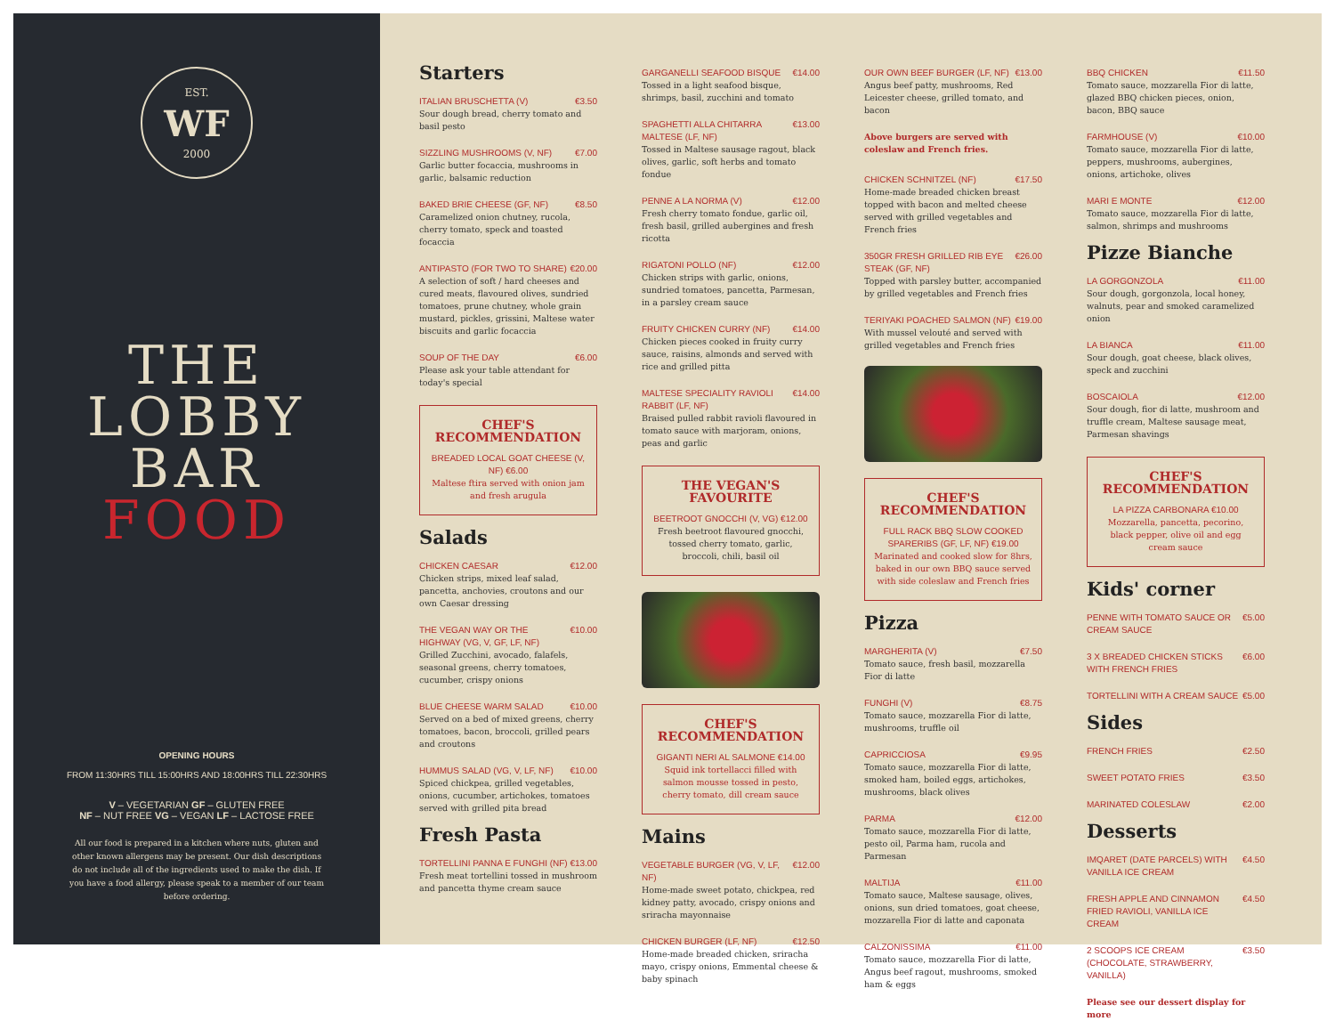EST.
WF
2000
THE
LOBBY
BAR
FOOD
OPENING HOURS
FROM 11:30HRS TILL 15:00HRS AND 18:00HRS TILL 22:30HRS
V – VEGETARIAN GF – GLUTEN FREE
NF – NUT FREE VG – VEGAN LF – LACTOSE FREE
All our food is prepared in a kitchen where nuts, gluten and other known allergens may be present. Our dish descriptions do not include all of the ingredients used to make the dish. If you have a food allergy, please speak to a member of our team before ordering.
Starters
ITALIAN BRUSCHETTA (V) €3.50
Sour dough bread, cherry tomato and basil pesto
SIZZLING MUSHROOMS (V, NF) €7.00
Garlic butter focaccia, mushrooms in garlic, balsamic reduction
BAKED BRIE CHEESE (GF, NF) €8.50
Caramelized onion chutney, rucola, cherry tomato, speck and toasted focaccia
ANTIPASTO (FOR TWO TO SHARE) €20.00
A selection of soft / hard cheeses and cured meats, flavoured olives, sundried tomatoes, prune chutney, whole grain mustard, pickles, grissini, Maltese water biscuits and garlic focaccia
SOUP OF THE DAY €6.00
Please ask your table attendant for today's special
CHEF'S RECOMMENDATION
BREADED LOCAL GOAT CHEESE (V, NF) €6.00
Maltese ftira served with onion jam and fresh arugula
Salads
CHICKEN CAESAR €12.00
Chicken strips, mixed leaf salad, pancetta, anchovies, croutons and our own Caesar dressing
THE VEGAN WAY OR THE HIGHWAY (VG, V, GF, LF, NF) €10.00
Grilled Zucchini, avocado, falafels, seasonal greens, cherry tomatoes, cucumber, crispy onions
BLUE CHEESE WARM SALAD €10.00
Served on a bed of mixed greens, cherry tomatoes, bacon, broccoli, grilled pears and croutons
HUMMUS SALAD (VG, V, LF, NF) €10.00
Spiced chickpea, grilled vegetables, onions, cucumber, artichokes, tomatoes served with grilled pita bread
Fresh Pasta
TORTELLINI PANNA E FUNGHI (NF) €13.00
Fresh meat tortellini tossed in mushroom and pancetta thyme cream sauce
GARGANELLI SEAFOOD BISQUE €14.00
Tossed in a light seafood bisque, shrimps, basil, zucchini and tomato
SPAGHETTI ALLA CHITARRA MALTESE (LF, NF) €13.00
Tossed in Maltese sausage ragout, black olives, garlic, soft herbs and tomato fondue
PENNE A LA NORMA (V) €12.00
Fresh cherry tomato fondue, garlic oil, fresh basil, grilled aubergines and fresh ricotta
RIGATONI POLLO (NF) €12.00
Chicken strips with garlic, onions, sundried tomatoes, pancetta, Parmesan, in a parsley cream sauce
FRUITY CHICKEN CURRY (NF) €14.00
Chicken pieces cooked in fruity curry sauce, raisins, almonds and served with rice and grilled pitta
MALTESE SPECIALITY RAVIOLI RABBIT (LF, NF) €14.00
Braised pulled rabbit ravioli flavoured in tomato sauce with marjoram, onions, peas and garlic
THE VEGAN'S FAVOURITE
BEETROOT GNOCCHI (V, VG) €12.00
Fresh beetroot flavoured gnocchi, tossed cherry tomato, garlic, broccoli, chili, basil oil
CHEF'S RECOMMENDATION
GIGANTI NERI AL SALMONE €14.00
Squid ink tortellacci filled with salmon mousse tossed in pesto, cherry tomato, dill cream sauce
Mains
VEGETABLE BURGER (VG, V, LF, NF) €12.00
Home-made sweet potato, chickpea, red kidney patty, avocado, crispy onions and sriracha mayonnaise
CHICKEN BURGER (LF, NF) €12.50
Home-made breaded chicken, sriracha mayo, crispy onions, Emmental cheese & baby spinach
OUR OWN BEEF BURGER (LF, NF) €13.00
Angus beef patty, mushrooms, Red Leicester cheese, grilled tomato, and bacon
Above burgers are served with coleslaw and French fries.
CHICKEN SCHNITZEL (NF) €17.50
Home-made breaded chicken breast topped with bacon and melted cheese served with grilled vegetables and French fries
350GR FRESH GRILLED RIB EYE STEAK (GF, NF) €26.00
Topped with parsley butter, accompanied by grilled vegetables and French fries
TERIYAKI POACHED SALMON (NF) €19.00
With mussel velouté and served with grilled vegetables and French fries
CHEF'S RECOMMENDATION
FULL RACK BBQ SLOW COOKED SPARERIBS (GF, LF, NF) €19.00
Marinated and cooked slow for 8hrs, baked in our own BBQ sauce served with side coleslaw and French fries
Pizza
MARGHERITA (V) €7.50
Tomato sauce, fresh basil, mozzarella Fior di latte
FUNGHI (V) €8.75
Tomato sauce, mozzarella Fior di latte, mushrooms, truffle oil
CAPRICCIOSA €9.95
Tomato sauce, mozzarella Fior di latte, smoked ham, boiled eggs, artichokes, mushrooms, black olives
PARMA €12.00
Tomato sauce, mozzarella Fior di latte, pesto oil, Parma ham, rucola and Parmesan
MALTIJA €11.00
Tomato sauce, Maltese sausage, olives, onions, sun dried tomatoes, goat cheese, mozzarella Fior di latte and caponata
CALZONISSIMA €11.00
Tomato sauce, mozzarella Fior di latte, Angus beef ragout, mushrooms, smoked ham & eggs
BBQ CHICKEN €11.50
Tomato sauce, mozzarella Fior di latte, glazed BBQ chicken pieces, onion, bacon, BBQ sauce
FARMHOUSE (V) €10.00
Tomato sauce, mozzarella Fior di latte, peppers, mushrooms, aubergines, onions, artichoke, olives
MARI E MONTE €12.00
Tomato sauce, mozzarella Fior di latte, salmon, shrimps and mushrooms
Pizze Bianche
LA GORGONZOLA €11.00
Sour dough, gorgonzola, local honey, walnuts, pear and smoked caramelized onion
LA BIANCA €11.00
Sour dough, goat cheese, black olives, speck and zucchini
BOSCAIOLA €12.00
Sour dough, fior di latte, mushroom and truffle cream, Maltese sausage meat, Parmesan shavings
CHEF'S RECOMMENDATION
LA PIZZA CARBONARA €10.00
Mozzarella, pancetta, pecorino, black pepper, olive oil and egg cream sauce
Kids' corner
PENNE WITH TOMATO SAUCE OR CREAM SAUCE €5.00
3 X BREADED CHICKEN STICKS WITH FRENCH FRIES €6.00
TORTELLINI WITH A CREAM SAUCE €5.00
Sides
FRENCH FRIES €2.50
SWEET POTATO FRIES €3.50
MARINATED COLESLAW €2.00
Desserts
IMQARET (DATE PARCELS) WITH VANILLA ICE CREAM €4.50
FRESH APPLE AND CINNAMON FRIED RAVIOLI, VANILLA ICE CREAM €4.50
2 SCOOPS ICE CREAM (CHOCOLATE, STRAWBERRY, VANILLA) €3.50
Please see our dessert display for more